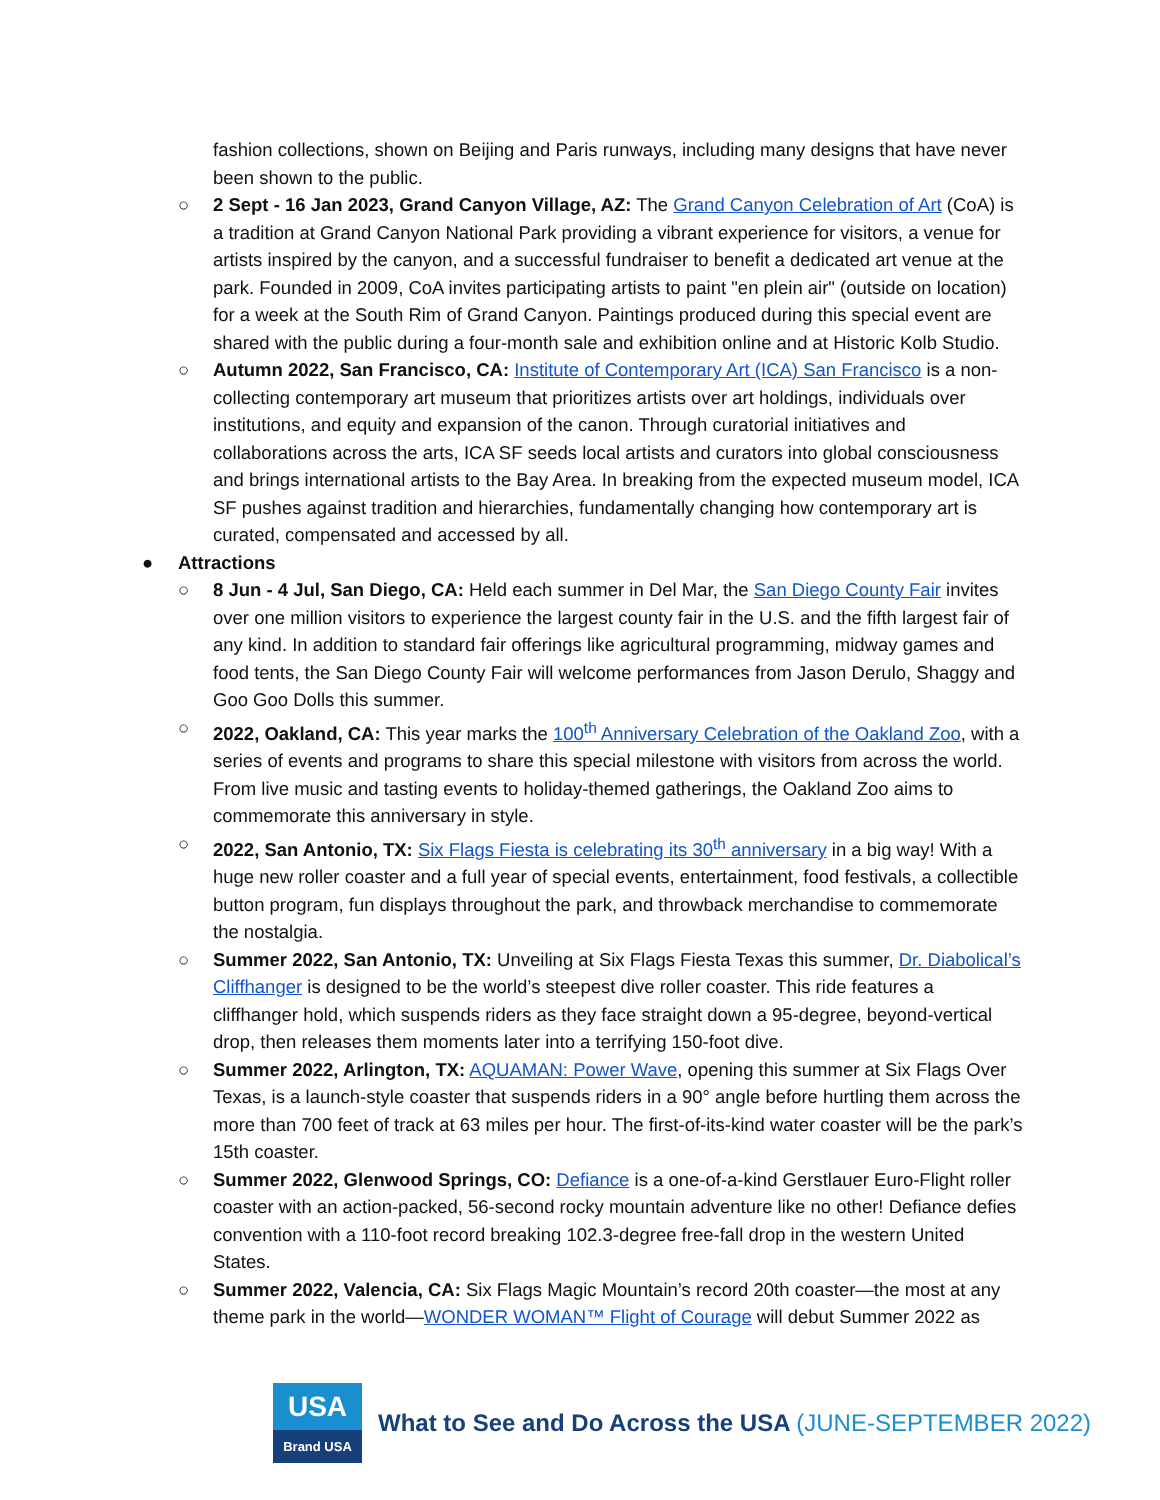fashion collections, shown on Beijing and Paris runways, including many designs that have never been shown to the public.
○ 2 Sept - 16 Jan 2023, Grand Canyon Village, AZ: The Grand Canyon Celebration of Art (CoA) is a tradition at Grand Canyon National Park providing a vibrant experience for visitors, a venue for artists inspired by the canyon, and a successful fundraiser to benefit a dedicated art venue at the park. Founded in 2009, CoA invites participating artists to paint "en plein air" (outside on location) for a week at the South Rim of Grand Canyon. Paintings produced during this special event are shared with the public during a four-month sale and exhibition online and at Historic Kolb Studio.
○ Autumn 2022, San Francisco, CA: Institute of Contemporary Art (ICA) San Francisco is a non-collecting contemporary art museum that prioritizes artists over art holdings, individuals over institutions, and equity and expansion of the canon. Through curatorial initiatives and collaborations across the arts, ICA SF seeds local artists and curators into global consciousness and brings international artists to the Bay Area. In breaking from the expected museum model, ICA SF pushes against tradition and hierarchies, fundamentally changing how contemporary art is curated, compensated and accessed by all.
● Attractions
○ 8 Jun - 4 Jul, San Diego, CA: Held each summer in Del Mar, the San Diego County Fair invites over one million visitors to experience the largest county fair in the U.S. and the fifth largest fair of any kind. In addition to standard fair offerings like agricultural programming, midway games and food tents, the San Diego County Fair will welcome performances from Jason Derulo, Shaggy and Goo Goo Dolls this summer.
○ 2022, Oakland, CA: This year marks the 100<sup>th</sup> Anniversary Celebration of the Oakland Zoo, with a series of events and programs to share this special milestone with visitors from across the world. From live music and tasting events to holiday-themed gatherings, the Oakland Zoo aims to commemorate this anniversary in style.
○ 2022, San Antonio, TX: Six Flags Fiesta is celebrating its 30<sup>th</sup> anniversary in a big way! With a huge new roller coaster and a full year of special events, entertainment, food festivals, a collectible button program, fun displays throughout the park, and throwback merchandise to commemorate the nostalgia.
○ Summer 2022, San Antonio, TX: Unveiling at Six Flags Fiesta Texas this summer, Dr. Diabolical’s Cliffhanger is designed to be the world’s steepest dive roller coaster. This ride features a cliffhanger hold, which suspends riders as they face straight down a 95-degree, beyond-vertical drop, then releases them moments later into a terrifying 150-foot dive.
○ Summer 2022, Arlington, TX: AQUAMAN: Power Wave, opening this summer at Six Flags Over Texas, is a launch-style coaster that suspends riders in a 90° angle before hurtling them across the more than 700 feet of track at 63 miles per hour. The first-of-its-kind water coaster will be the park’s 15th coaster.
○ Summer 2022, Glenwood Springs, CO: Defiance is a one-of-a-kind Gerstlauer Euro-Flight roller coaster with an action-packed, 56-second rocky mountain adventure like no other! Defiance defies convention with a 110-foot record breaking 102.3-degree free-fall drop in the western United States.
○ Summer 2022, Valencia, CA: Six Flags Magic Mountain’s record 20th coaster—the most at any theme park in the world—WONDER WOMAN™ Flight of Courage will debut Summer 2022 as
USA
Brand USA
What to See and Do Across the USA (JUNE-SEPTEMBER 2022)